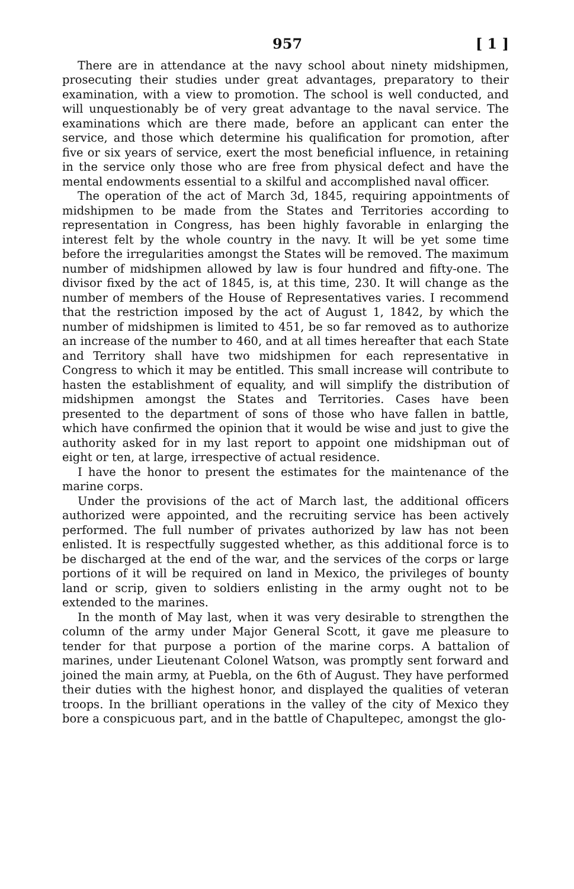957 [ 1 ]
There are in attendance at the navy school about ninety midshipmen, prosecuting their studies under great advantages, preparatory to their examination, with a view to promotion. The school is well conducted, and will unquestionably be of very great advantage to the naval service. The examinations which are there made, before an applicant can enter the service, and those which determine his qualification for promotion, after five or six years of service, exert the most beneficial influence, in retaining in the service only those who are free from physical defect and have the mental endowments essential to a skilful and accomplished naval officer.
The operation of the act of March 3d, 1845, requiring appointments of midshipmen to be made from the States and Territories according to representation in Congress, has been highly favorable in enlarging the interest felt by the whole country in the navy. It will be yet some time before the irregularities amongst the States will be removed. The maximum number of midshipmen allowed by law is four hundred and fifty-one. The divisor fixed by the act of 1845, is, at this time, 230. It will change as the number of members of the House of Representatives varies. I recommend that the restriction imposed by the act of August 1, 1842, by which the number of midshipmen is limited to 451, be so far removed as to authorize an increase of the number to 460, and at all times hereafter that each State and Territory shall have two midshipmen for each representative in Congress to which it may be entitled. This small increase will contribute to hasten the establishment of equality, and will simplify the distribution of midshipmen amongst the States and Territories. Cases have been presented to the department of sons of those who have fallen in battle, which have confirmed the opinion that it would be wise and just to give the authority asked for in my last report to appoint one midshipman out of eight or ten, at large, irrespective of actual residence.
I have the honor to present the estimates for the maintenance of the marine corps.
Under the provisions of the act of March last, the additional officers authorized were appointed, and the recruiting service has been actively performed. The full number of privates authorized by law has not been enlisted. It is respectfully suggested whether, as this additional force is to be discharged at the end of the war, and the services of the corps or large portions of it will be required on land in Mexico, the privileges of bounty land or scrip, given to soldiers enlisting in the army ought not to be extended to the marines.
In the month of May last, when it was very desirable to strengthen the column of the army under Major General Scott, it gave me pleasure to tender for that purpose a portion of the marine corps. A battalion of marines, under Lieutenant Colonel Watson, was promptly sent forward and joined the main army, at Puebla, on the 6th of August. They have performed their duties with the highest honor, and displayed the qualities of veteran troops. In the brilliant operations in the valley of the city of Mexico they bore a conspicuous part, and in the battle of Chapultepec, amongst the glo-